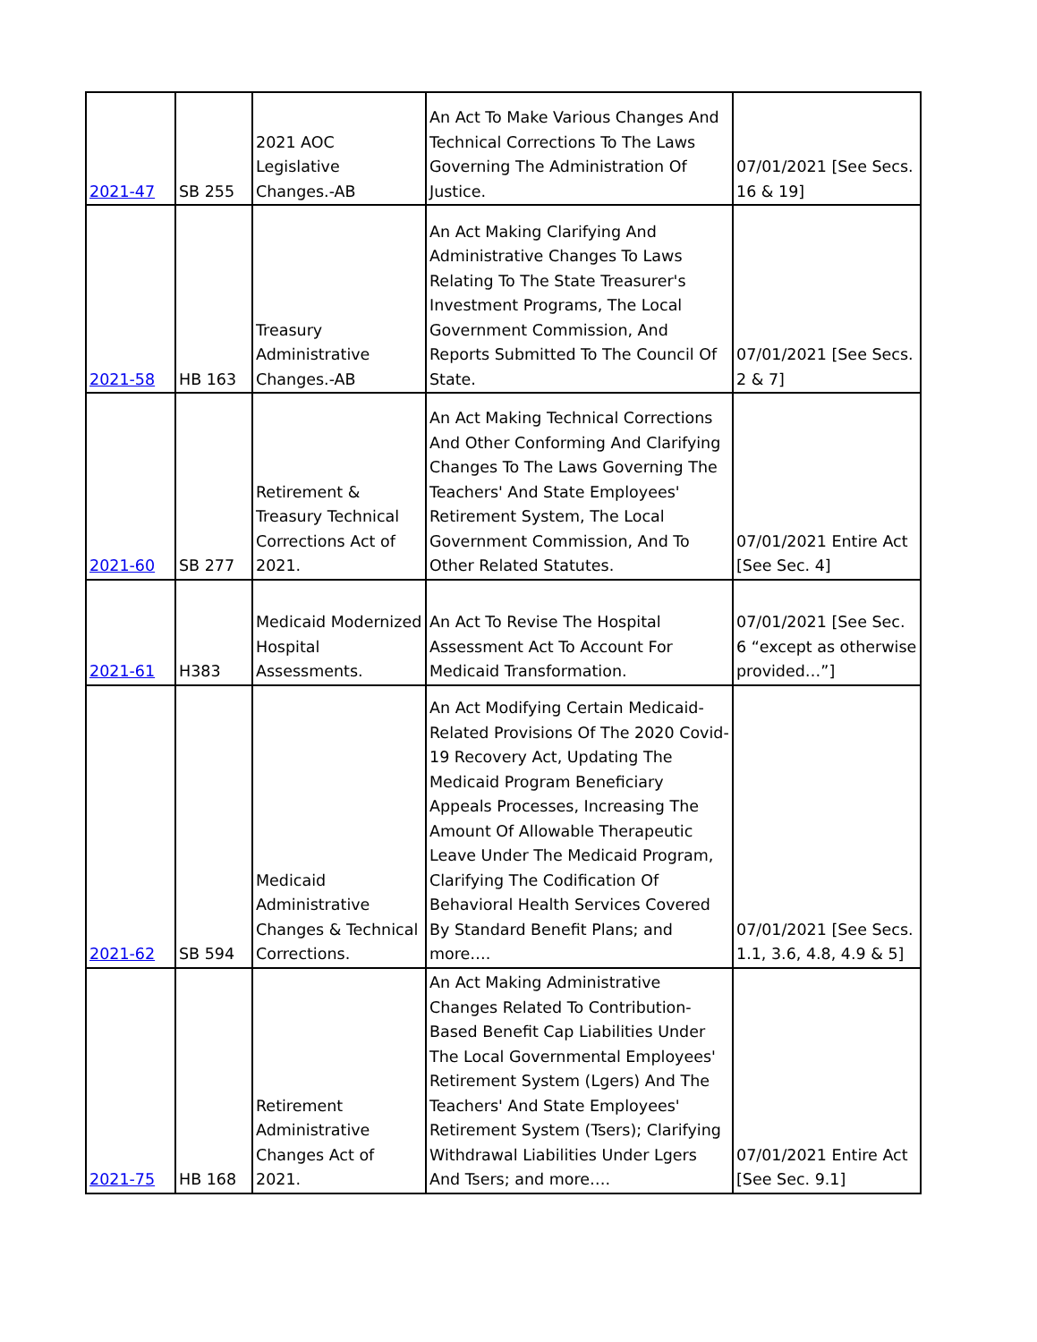| 2021-47 | SB 255 | 2021 AOC Legislative Changes.-AB | An Act To Make Various Changes And Technical Corrections To The Laws Governing The Administration Of Justice. | 07/01/2021 [See Secs. 16 & 19] |
| 2021-58 | HB 163 | Treasury Administrative Changes.-AB | An Act Making Clarifying And Administrative Changes To Laws Relating To The State Treasurer's Investment Programs, The Local Government Commission, And Reports Submitted To The Council Of State. | 07/01/2021 [See Secs. 2 & 7] |
| 2021-60 | SB 277 | Retirement & Treasury Technical Corrections Act of 2021. | An Act Making Technical Corrections And Other Conforming And Clarifying Changes To The Laws Governing The Teachers' And State Employees' Retirement System, The Local Government Commission, And To Other Related Statutes. | 07/01/2021 Entire Act [See Sec. 4] |
| 2021-61 | H383 | Medicaid Modernized Hospital Assessments. | An Act To Revise The Hospital Assessment Act To Account For Medicaid Transformation. | 07/01/2021 [See Sec. 6 “except as otherwise provided…”] |
| 2021-62 | SB 594 | Medicaid Administrative Changes & Technical Corrections. | An Act Modifying Certain Medicaid-Related Provisions Of The 2020 Covid-19 Recovery Act, Updating The Medicaid Program Beneficiary Appeals Processes, Increasing The Amount Of Allowable Therapeutic Leave Under The Medicaid Program, Clarifying The Codification Of Behavioral Health Services Covered By Standard Benefit Plans; and more…. | 07/01/2021 [See Secs. 1.1, 3.6, 4.8, 4.9 & 5] |
| 2021-75 | HB 168 | Retirement Administrative Changes Act of 2021. | An Act Making Administrative Changes Related To Contribution-Based Benefit Cap Liabilities Under The Local Governmental Employees' Retirement System (Lgers) And The Teachers' And State Employees' Retirement System (Tsers); Clarifying Withdrawal Liabilities Under Lgers And Tsers; and more…. | 07/01/2021 Entire Act [See Sec. 9.1] |